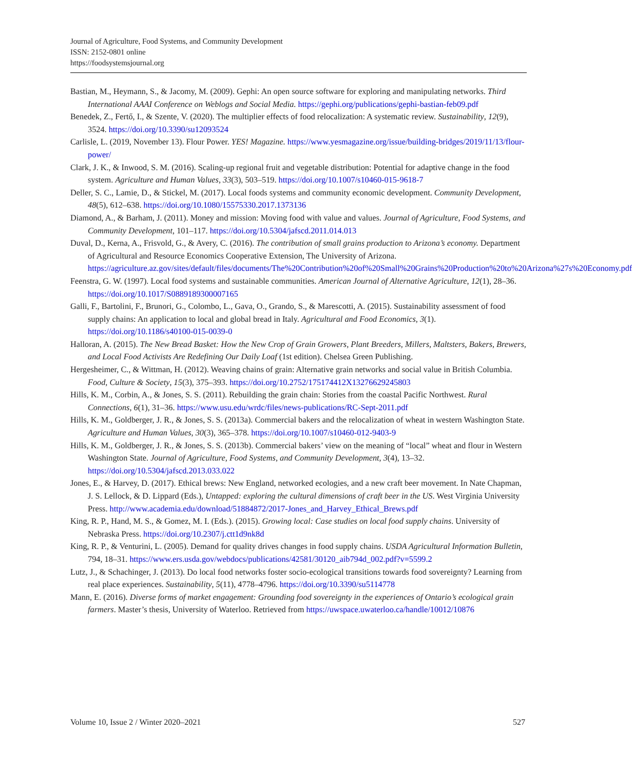Journal of Agriculture, Food Systems, and Community Development
ISSN: 2152-0801 online
https://foodsystemsjournal.org
Bastian, M., Heymann, S., & Jacomy, M. (2009). Gephi: An open source software for exploring and manipulating networks. Third International AAAI Conference on Weblogs and Social Media. https://gephi.org/publications/gephi-bastian-feb09.pdf
Benedek, Z., Fertő, I., & Szente, V. (2020). The multiplier effects of food relocalization: A systematic review. Sustainability, 12(9), 3524. https://doi.org/10.3390/su12093524
Carlisle, L. (2019, November 13). Flour Power. YES! Magazine. https://www.yesmagazine.org/issue/building-bridges/2019/11/13/flour-power/
Clark, J. K., & Inwood, S. M. (2016). Scaling-up regional fruit and vegetable distribution: Potential for adaptive change in the food system. Agriculture and Human Values, 33(3), 503–519. https://doi.org/10.1007/s10460-015-9618-7
Deller, S. C., Lamie, D., & Stickel, M. (2017). Local foods systems and community economic development. Community Development, 48(5), 612–638. https://doi.org/10.1080/15575330.2017.1373136
Diamond, A., & Barham, J. (2011). Money and mission: Moving food with value and values. Journal of Agriculture, Food Systems, and Community Development, 101–117. https://doi.org/10.5304/jafscd.2011.014.013
Duval, D., Kerna, A., Frisvold, G., & Avery, C. (2016). The contribution of small grains production to Arizona’s economy. Department of Agricultural and Resource Economics Cooperative Extension, The University of Arizona. https://agriculture.az.gov/sites/default/files/documents/The%20Contribution%20of%20Small%20Grains%20Production%20to%20Arizona%27s%20Economy.pdf
Feenstra, G. W. (1997). Local food systems and sustainable communities. American Journal of Alternative Agriculture, 12(1), 28–36. https://doi.org/10.1017/S0889189300007165
Galli, F., Bartolini, F., Brunori, G., Colombo, L., Gava, O., Grando, S., & Marescotti, A. (2015). Sustainability assessment of food supply chains: An application to local and global bread in Italy. Agricultural and Food Economics, 3(1). https://doi.org/10.1186/s40100-015-0039-0
Halloran, A. (2015). The New Bread Basket: How the New Crop of Grain Growers, Plant Breeders, Millers, Maltsters, Bakers, Brewers, and Local Food Activists Are Redefining Our Daily Loaf (1st edition). Chelsea Green Publishing.
Hergesheimer, C., & Wittman, H. (2012). Weaving chains of grain: Alternative grain networks and social value in British Columbia. Food, Culture & Society, 15(3), 375–393. https://doi.org/10.2752/175174412X13276629245803
Hills, K. M., Corbin, A., & Jones, S. S. (2011). Rebuilding the grain chain: Stories from the coastal Pacific Northwest. Rural Connections, 6(1), 31–36. https://www.usu.edu/wrdc/files/news-publications/RC-Sept-2011.pdf
Hills, K. M., Goldberger, J. R., & Jones, S. S. (2013a). Commercial bakers and the relocalization of wheat in western Washington State. Agriculture and Human Values, 30(3), 365–378. https://doi.org/10.1007/s10460-012-9403-9
Hills, K. M., Goldberger, J. R., & Jones, S. S. (2013b). Commercial bakers’ view on the meaning of “local” wheat and flour in Western Washington State. Journal of Agriculture, Food Systems, and Community Development, 3(4), 13–32. https://doi.org/10.5304/jafscd.2013.033.022
Jones, E., & Harvey, D. (2017). Ethical brews: New England, networked ecologies, and a new craft beer movement. In Nate Chapman, J. S. Lellock, & D. Lippard (Eds.), Untapped: exploring the cultural dimensions of craft beer in the US. West Virginia University Press. http://www.academia.edu/download/51884872/2017-Jones_and_Harvey_Ethical_Brews.pdf
King, R. P., Hand, M. S., & Gomez, M. I. (Eds.). (2015). Growing local: Case studies on local food supply chains. University of Nebraska Press. https://doi.org/10.2307/j.ctt1d9nk8d
King, R. P., & Venturini, L. (2005). Demand for quality drives changes in food supply chains. USDA Agricultural Information Bulletin, 794, 18–31. https://www.ers.usda.gov/webdocs/publications/42581/30120_aib794d_002.pdf?v=5599.2
Lutz, J., & Schachinger, J. (2013). Do local food networks foster socio-ecological transitions towards food sovereignty? Learning from real place experiences. Sustainability, 5(11), 4778–4796. https://doi.org/10.3390/su5114778
Mann, E. (2016). Diverse forms of market engagement: Grounding food sovereignty in the experiences of Ontario’s ecological grain farmers. Master’s thesis, University of Waterloo. Retrieved from https://uwspace.uwaterloo.ca/handle/10012/10876
Volume 10, Issue 2 / Winter 2020–2021 527